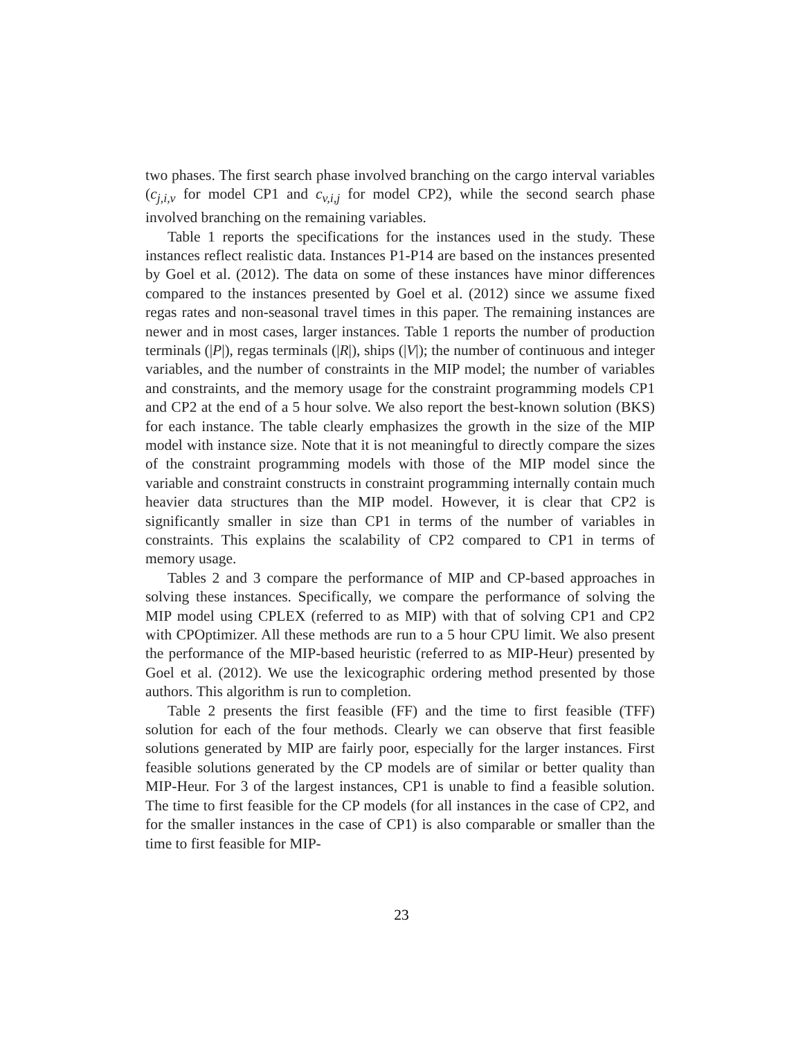two phases. The first search phase involved branching on the cargo interval variables (c<sub>j,i,v</sub> for model CP1 and c<sub>v,i,j</sub> for model CP2), while the second search phase involved branching on the remaining variables.
Table 1 reports the specifications for the instances used in the study. These instances reflect realistic data. Instances P1-P14 are based on the instances presented by Goel et al. (2012). The data on some of these instances have minor differences compared to the instances presented by Goel et al. (2012) since we assume fixed regas rates and non-seasonal travel times in this paper. The remaining instances are newer and in most cases, larger instances. Table 1 reports the number of production terminals (|P|), regas terminals (|R|), ships (|V|); the number of continuous and integer variables, and the number of constraints in the MIP model; the number of variables and constraints, and the memory usage for the constraint programming models CP1 and CP2 at the end of a 5 hour solve. We also report the best-known solution (BKS) for each instance. The table clearly emphasizes the growth in the size of the MIP model with instance size. Note that it is not meaningful to directly compare the sizes of the constraint programming models with those of the MIP model since the variable and constraint constructs in constraint programming internally contain much heavier data structures than the MIP model. However, it is clear that CP2 is significantly smaller in size than CP1 in terms of the number of variables in constraints. This explains the scalability of CP2 compared to CP1 in terms of memory usage.
Tables 2 and 3 compare the performance of MIP and CP-based approaches in solving these instances. Specifically, we compare the performance of solving the MIP model using CPLEX (referred to as MIP) with that of solving CP1 and CP2 with CPOptimizer. All these methods are run to a 5 hour CPU limit. We also present the performance of the MIP-based heuristic (referred to as MIP-Heur) presented by Goel et al. (2012). We use the lexicographic ordering method presented by those authors. This algorithm is run to completion.
Table 2 presents the first feasible (FF) and the time to first feasible (TFF) solution for each of the four methods. Clearly we can observe that first feasible solutions generated by MIP are fairly poor, especially for the larger instances. First feasible solutions generated by the CP models are of similar or better quality than MIP-Heur. For 3 of the largest instances, CP1 is unable to find a feasible solution. The time to first feasible for the CP models (for all instances in the case of CP2, and for the smaller instances in the case of CP1) is also comparable or smaller than the time to first feasible for MIP-
23